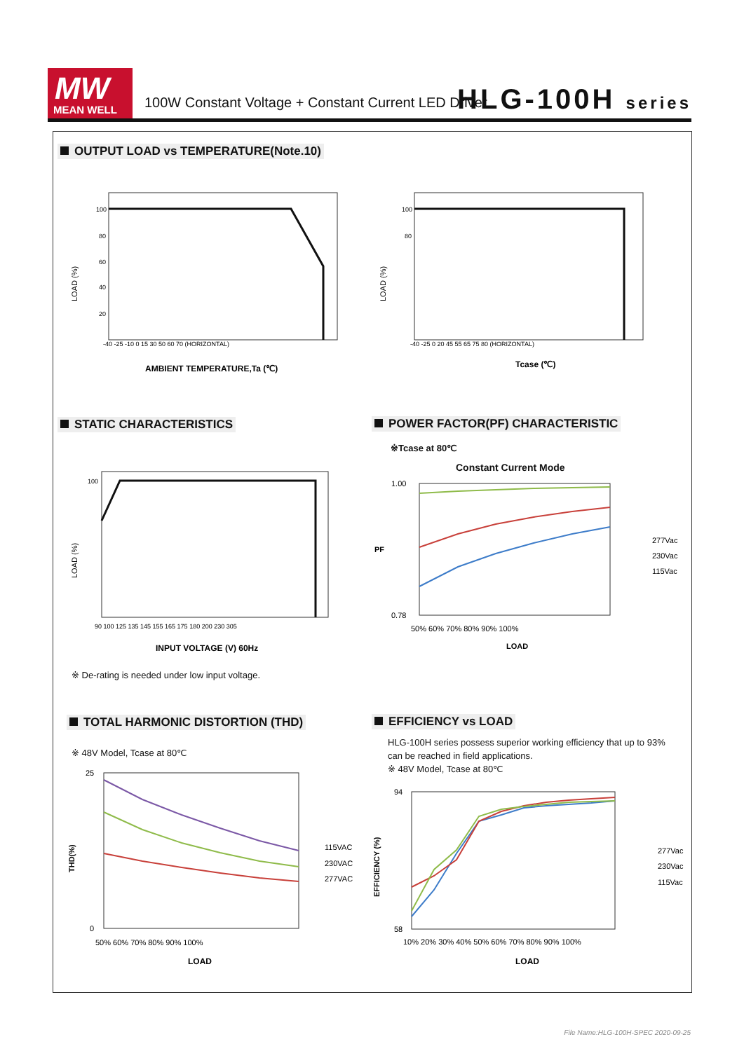MW
MEAN WELL
100W Constant Voltage + Constant Current LED Driver
HLG-100H series
OUTPUT LOAD vs TEMPERATURE(Note.10)
LOAD (%)
100
80
60
40
20
-40 -25 -10 0 15 30 50 60 70 (HORIZONTAL)
AMBIENT TEMPERATURE,Ta (℃)
LOAD (%)
100
80
-40 -25 0 20 45 55 65 75 80 (HORIZONTAL)
Tcase (℃)
STATIC CHARACTERISTICS
LOAD (%)
100
90 100 125 135 145 155 165 175 180 200 230 305
INPUT VOLTAGE (V) 60Hz
※ De-rating is needed under low input voltage.
POWER FACTOR(PF) CHARACTERISTIC
※Tcase at 80℃
Constant Current Mode
1.00
0.78
PF
50% 60% 70% 80% 90% 100%
LOAD
277Vac
230Vac
115Vac
TOTAL HARMONIC DISTORTION (THD)
※ 48V Model, Tcase at 80℃
25
0
THD(%)
50% 60% 70% 80% 90% 100%
LOAD
115VAC
230VAC
277VAC
EFFICIENCY vs LOAD
HLG-100H series possess superior working efficiency that up to 93%
can be reached in field applications.
※ 48V Model, Tcase at 80℃
94
58
EFFICIENCY (%)
10% 20% 30% 40% 50% 60% 70% 80% 90% 100%
LOAD
277Vac
230Vac
115Vac
File Name:HLG-100H-SPEC 2020-09-25